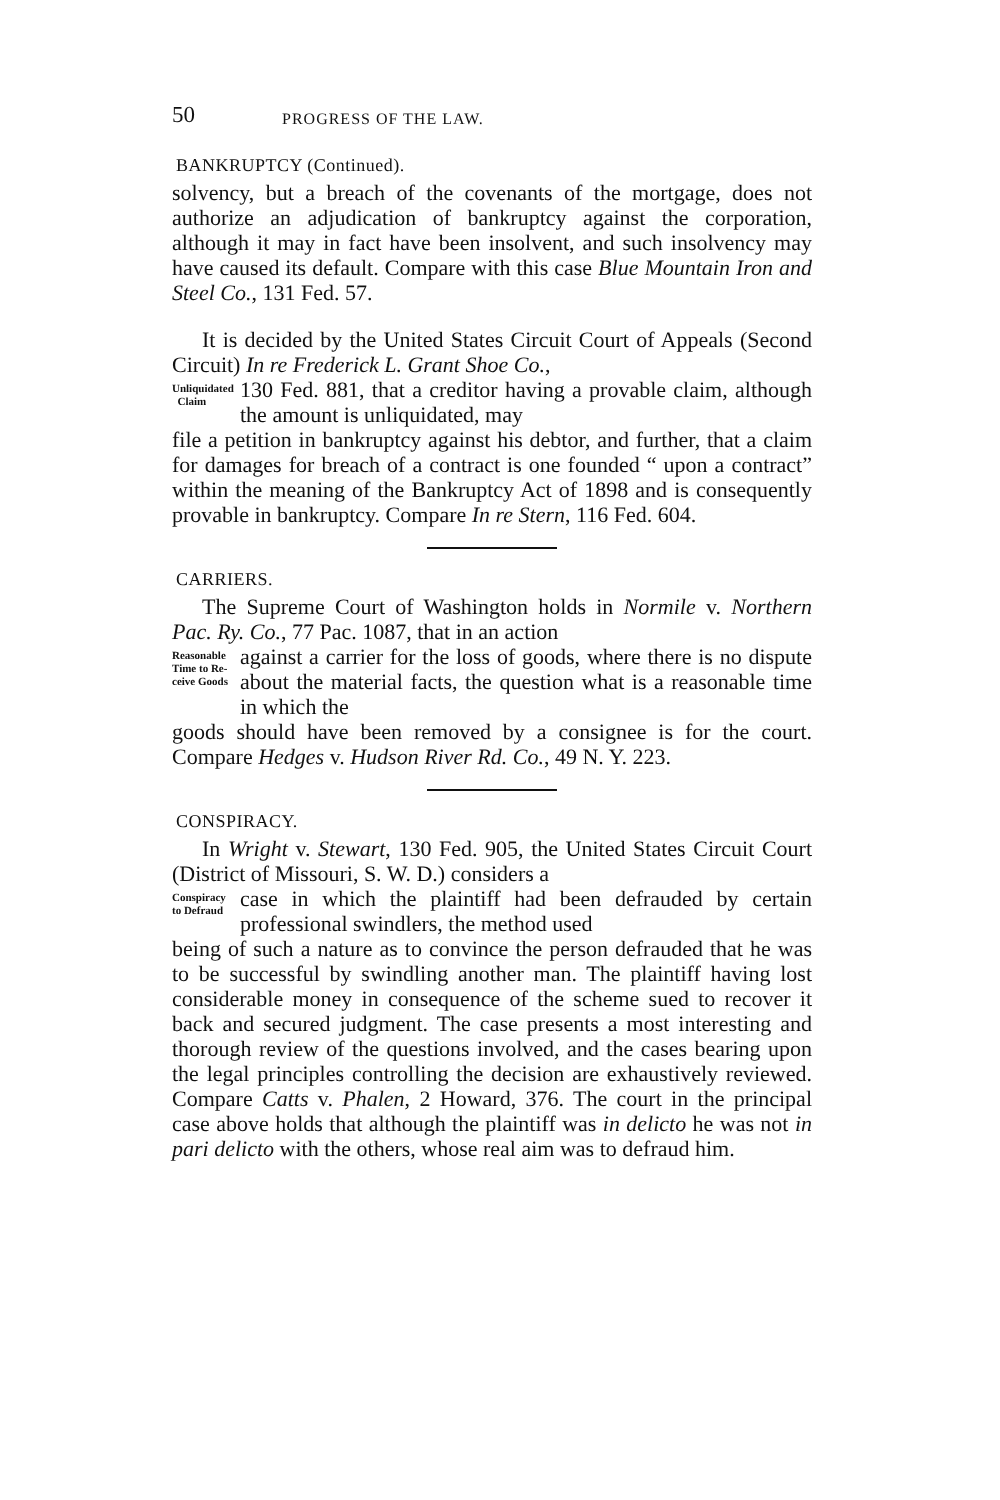50
PROGRESS OF THE LAW.
BANKRUPTCY (Continued).
solvency, but a breach of the covenants of the mortgage, does not authorize an adjudication of bankruptcy against the corporation, although it may in fact have been insolvent, and such insolvency may have caused its default. Compare with this case Blue Mountain Iron and Steel Co., 131 Fed. 57.
It is decided by the United States Circuit Court of Appeals (Second Circuit) In re Frederick L. Grant Shoe Co.,
Unliquidated
Claim
130 Fed. 881, that a creditor having a provable claim, although the amount is unliquidated, may
file a petition in bankruptcy against his debtor, and further, that a claim for damages for breach of a contract is one founded “ upon a contract” within the meaning of the Bankruptcy Act of 1898 and is consequently provable in bankruptcy. Compare In re Stern, 116 Fed. 604.
CARRIERS.
The Supreme Court of Washington holds in Normile v. Northern Pac. Ry. Co., 77 Pac. 1087, that in an action
Reasonable
Time to Re-
ceive Goods
against a carrier for the loss of goods, where there is no dispute about the material facts, the question what is a reasonable time in which the
goods should have been removed by a consignee is for the court. Compare Hedges v. Hudson River Rd. Co., 49 N. Y. 223.
CONSPIRACY.
In Wright v. Stewart, 130 Fed. 905, the United States Circuit Court (District of Missouri, S. W. D.) considers a
Conspiracy
to Defraud
case in which the plaintiff had been defrauded by certain professional swindlers, the method used
being of such a nature as to convince the person defrauded that he was to be successful by swindling another man. The plaintiff having lost considerable money in consequence of the scheme sued to recover it back and secured judgment. The case presents a most interesting and thorough review of the questions involved, and the cases bearing upon the legal principles controlling the decision are exhaustively reviewed. Compare Catts v. Phalen, 2 Howard, 376. The court in the principal case above holds that although the plaintiff was in delicto he was not in pari delicto with the others, whose real aim was to defraud him.